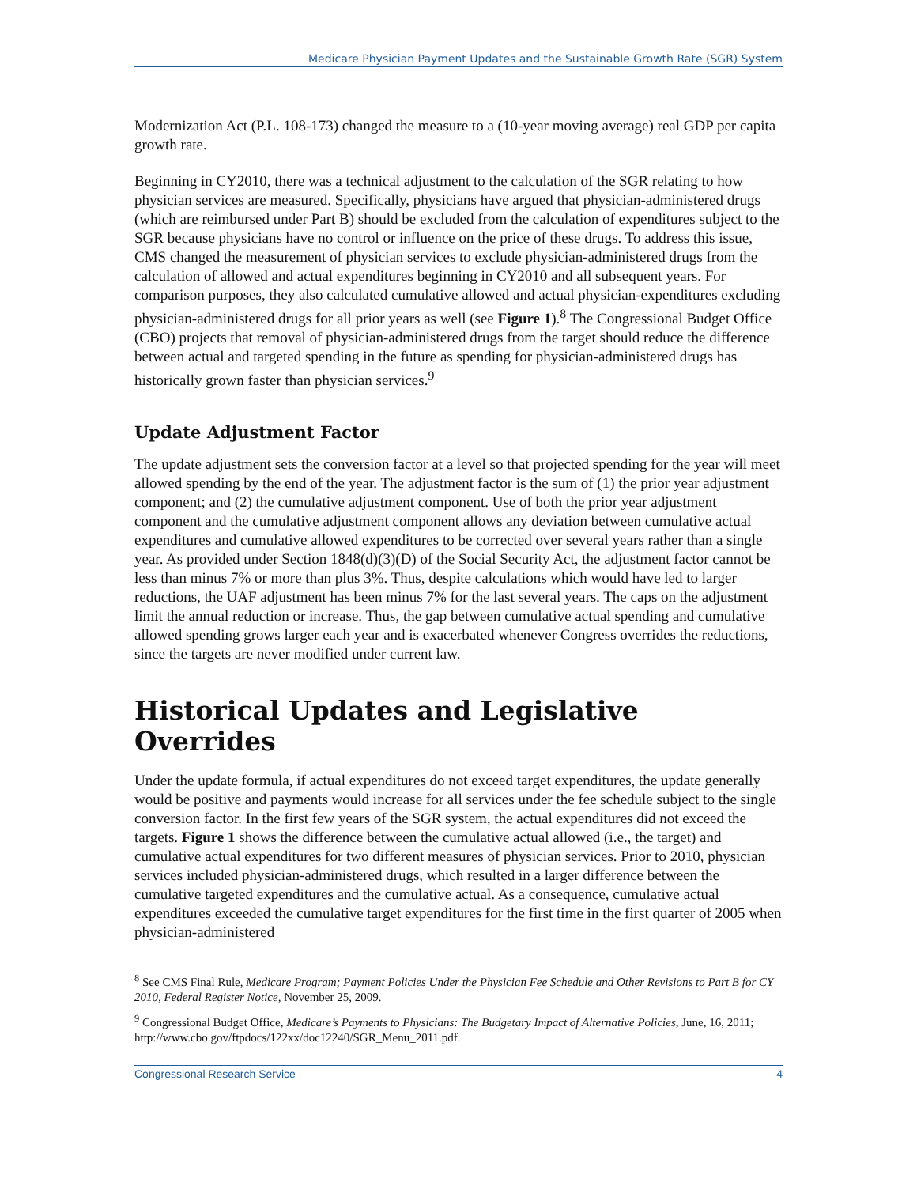Medicare Physician Payment Updates and the Sustainable Growth Rate (SGR) System
Modernization Act (P.L. 108-173) changed the measure to a (10-year moving average) real GDP per capita growth rate.
Beginning in CY2010, there was a technical adjustment to the calculation of the SGR relating to how physician services are measured. Specifically, physicians have argued that physician-administered drugs (which are reimbursed under Part B) should be excluded from the calculation of expenditures subject to the SGR because physicians have no control or influence on the price of these drugs. To address this issue, CMS changed the measurement of physician services to exclude physician-administered drugs from the calculation of allowed and actual expenditures beginning in CY2010 and all subsequent years. For comparison purposes, they also calculated cumulative allowed and actual physician-expenditures excluding physician-administered drugs for all prior years as well (see Figure 1).<sup>8</sup> The Congressional Budget Office (CBO) projects that removal of physician-administered drugs from the target should reduce the difference between actual and targeted spending in the future as spending for physician-administered drugs has historically grown faster than physician services.<sup>9</sup>
Update Adjustment Factor
The update adjustment sets the conversion factor at a level so that projected spending for the year will meet allowed spending by the end of the year. The adjustment factor is the sum of (1) the prior year adjustment component; and (2) the cumulative adjustment component. Use of both the prior year adjustment component and the cumulative adjustment component allows any deviation between cumulative actual expenditures and cumulative allowed expenditures to be corrected over several years rather than a single year. As provided under Section 1848(d)(3)(D) of the Social Security Act, the adjustment factor cannot be less than minus 7% or more than plus 3%. Thus, despite calculations which would have led to larger reductions, the UAF adjustment has been minus 7% for the last several years. The caps on the adjustment limit the annual reduction or increase. Thus, the gap between cumulative actual spending and cumulative allowed spending grows larger each year and is exacerbated whenever Congress overrides the reductions, since the targets are never modified under current law.
Historical Updates and Legislative Overrides
Under the update formula, if actual expenditures do not exceed target expenditures, the update generally would be positive and payments would increase for all services under the fee schedule subject to the single conversion factor. In the first few years of the SGR system, the actual expenditures did not exceed the targets. Figure 1 shows the difference between the cumulative actual allowed (i.e., the target) and cumulative actual expenditures for two different measures of physician services. Prior to 2010, physician services included physician-administered drugs, which resulted in a larger difference between the cumulative targeted expenditures and the cumulative actual. As a consequence, cumulative actual expenditures exceeded the cumulative target expenditures for the first time in the first quarter of 2005 when physician-administered
<sup>8</sup> See CMS Final Rule, Medicare Program; Payment Policies Under the Physician Fee Schedule and Other Revisions to Part B for CY 2010, Federal Register Notice, November 25, 2009.
<sup>9</sup> Congressional Budget Office, Medicare’s Payments to Physicians: The Budgetary Impact of Alternative Policies, June, 16, 2011; http://www.cbo.gov/ftpdocs/122xx/doc12240/SGR_Menu_2011.pdf.
Congressional Research Service 4